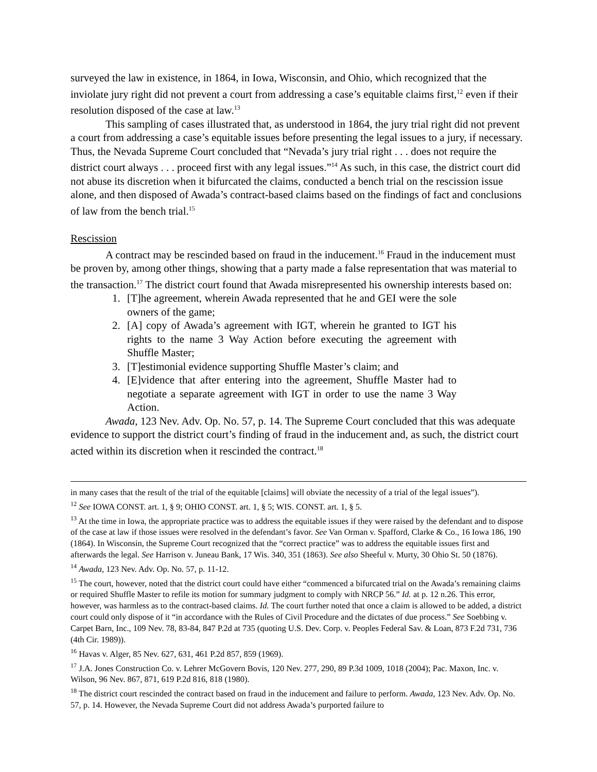surveyed the law in existence, in 1864, in Iowa, Wisconsin, and Ohio, which recognized that the inviolate jury right did not prevent a court from addressing a case’s equitable claims first,<sup>12</sup> even if their resolution disposed of the case at law.<sup>13</sup>
This sampling of cases illustrated that, as understood in 1864, the jury trial right did not prevent a court from addressing a case’s equitable issues before presenting the legal issues to a jury, if necessary. Thus, the Nevada Supreme Court concluded that “Nevada’s jury trial right . . . does not require the district court always . . . proceed first with any legal issues.”<sup>14</sup> As such, in this case, the district court did not abuse its discretion when it bifurcated the claims, conducted a bench trial on the rescission issue alone, and then disposed of Awada’s contract-based claims based on the findings of fact and conclusions of law from the bench trial.<sup>15</sup>
Rescission
A contract may be rescinded based on fraud in the inducement.<sup>16</sup> Fraud in the inducement must be proven by, among other things, showing that a party made a false representation that was material to the transaction.<sup>17</sup> The district court found that Awada misrepresented his ownership interests based on:
1. [T]he agreement, wherein Awada represented that he and GEI were the sole owners of the game;
2. [A] copy of Awada’s agreement with IGT, wherein he granted to IGT his rights to the name 3 Way Action before executing the agreement with Shuffle Master;
3. [T]estimonial evidence supporting Shuffle Master’s claim; and
4. [E]vidence that after entering into the agreement, Shuffle Master had to negotiate a separate agreement with IGT in order to use the name 3 Way Action.
Awada, 123 Nev. Adv. Op. No. 57, p. 14. The Supreme Court concluded that this was adequate evidence to support the district court’s finding of fraud in the inducement and, as such, the district court acted within its discretion when it rescinded the contract.<sup>18</sup>
in many cases that the result of the trial of the equitable [claims] will obviate the necessity of a trial of the legal issues”).
<sup>12</sup> See IOWA CONST. art. 1, § 9; OHIO CONST. art. 1, § 5; WIS. CONST. art. 1, § 5.
<sup>13</sup> At the time in Iowa, the appropriate practice was to address the equitable issues if they were raised by the defendant and to dispose of the case at law if those issues were resolved in the defendant’s favor. See Van Orman v. Spafford, Clarke & Co., 16 Iowa 186, 190 (1864). In Wisconsin, the Supreme Court recognized that the “correct practice” was to address the equitable issues first and afterwards the legal. See Harrison v. Juneau Bank, 17 Wis. 340, 351 (1863). See also Sheeful v. Murty, 30 Ohio St. 50 (1876).
<sup>14</sup> Awada, 123 Nev. Adv. Op. No. 57, p. 11-12.
<sup>15</sup> The court, however, noted that the district court could have either “commenced a bifurcated trial on the Awada’s remaining claims or required Shuffle Master to refile its motion for summary judgment to comply with NRCP 56.” Id. at p. 12 n.26. This error, however, was harmless as to the contract-based claims. Id. The court further noted that once a claim is allowed to be added, a district court could only dispose of it “in accordance with the Rules of Civil Procedure and the dictates of due process.” See Soebbing v. Carpet Barn, Inc., 109 Nev. 78, 83-84, 847 P.2d at 735 (quoting U.S. Dev. Corp. v. Peoples Federal Sav. & Loan, 873 F.2d 731, 736 (4th Cir. 1989)).
<sup>16</sup> Havas v. Alger, 85 Nev. 627, 631, 461 P.2d 857, 859 (1969).
<sup>17</sup> J.A. Jones Construction Co. v. Lehrer McGovern Bovis, 120 Nev. 277, 290, 89 P.3d 1009, 1018 (2004); Pac. Maxon, Inc. v. Wilson, 96 Nev. 867, 871, 619 P.2d 816, 818 (1980).
<sup>18</sup> The district court rescinded the contract based on fraud in the inducement and failure to perform. Awada, 123 Nev. Adv. Op. No. 57, p. 14. However, the Nevada Supreme Court did not address Awada’s purported failure to